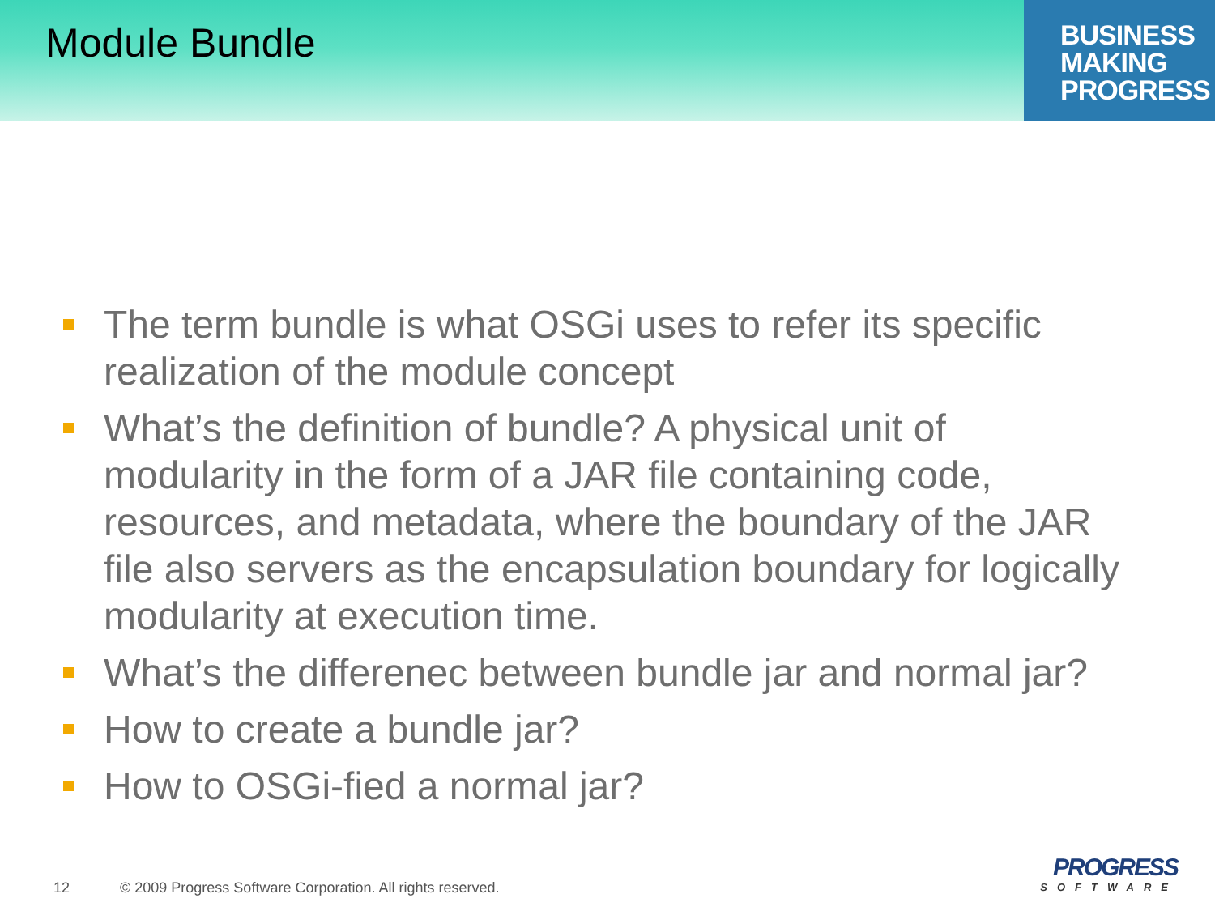Module Bundle
BUSINESS
MAKING
PROGRESS
The term bundle is what OSGi uses to refer its specific realization of the module concept
What’s the definition of bundle? A physical unit of modularity in the form of a JAR file containing code, resources, and metadata, where the boundary of the JAR file also servers as the encapsulation boundary for logically modularity at execution time.
What’s the differenec between bundle jar and normal jar?
How to create a bundle jar?
How to OSGi-fied a normal jar?
12 © 2009 Progress Software Corporation. All rights reserved.
PROGRESS
SOFTWARE